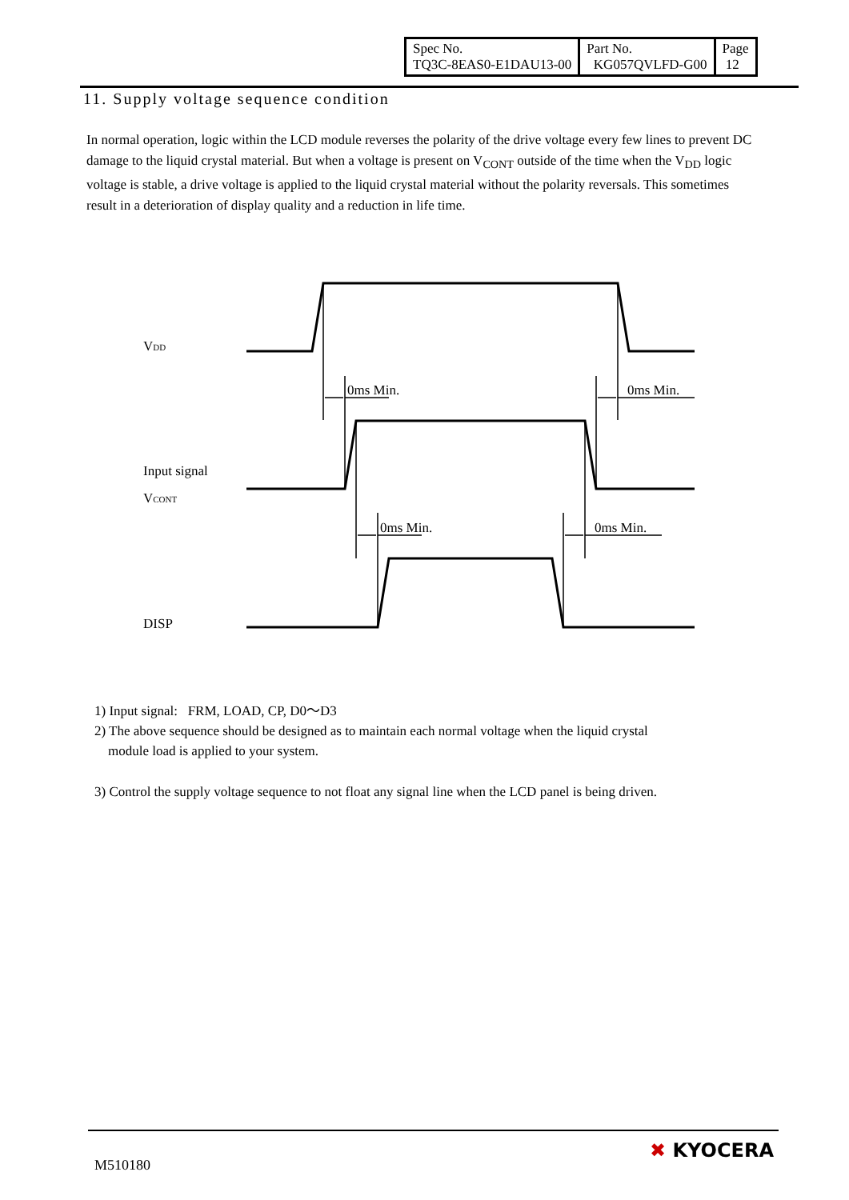| Spec No. TQ3C-8EAS0-E1DAU13-00 | Part No. KG057QVLFD-G00 | Page 12 |
11. Supply voltage sequence condition
In normal operation, logic within the LCD module reverses the polarity of the drive voltage every few lines to prevent DC damage to the liquid crystal material. But when a voltage is present on V<sub>CONT</sub> outside of the time when the V<sub>DD</sub> logic voltage is stable, a drive voltage is applied to the liquid crystal material without the polarity reversals. This sometimes result in a deterioration of display quality and a reduction in life time.
VDD
Input signal
VCONT
DISP
0ms Min.
0ms Min.
0ms Min.
0ms Min.
1) Input signal: FRM, LOAD, CP, D0～D3
2) The above sequence should be designed as to maintain each normal voltage when the liquid crystal
module load is applied to your system.
3) Control the supply voltage sequence to not float any signal line when the LCD panel is being driven.
M510180
✖ KYOCERA